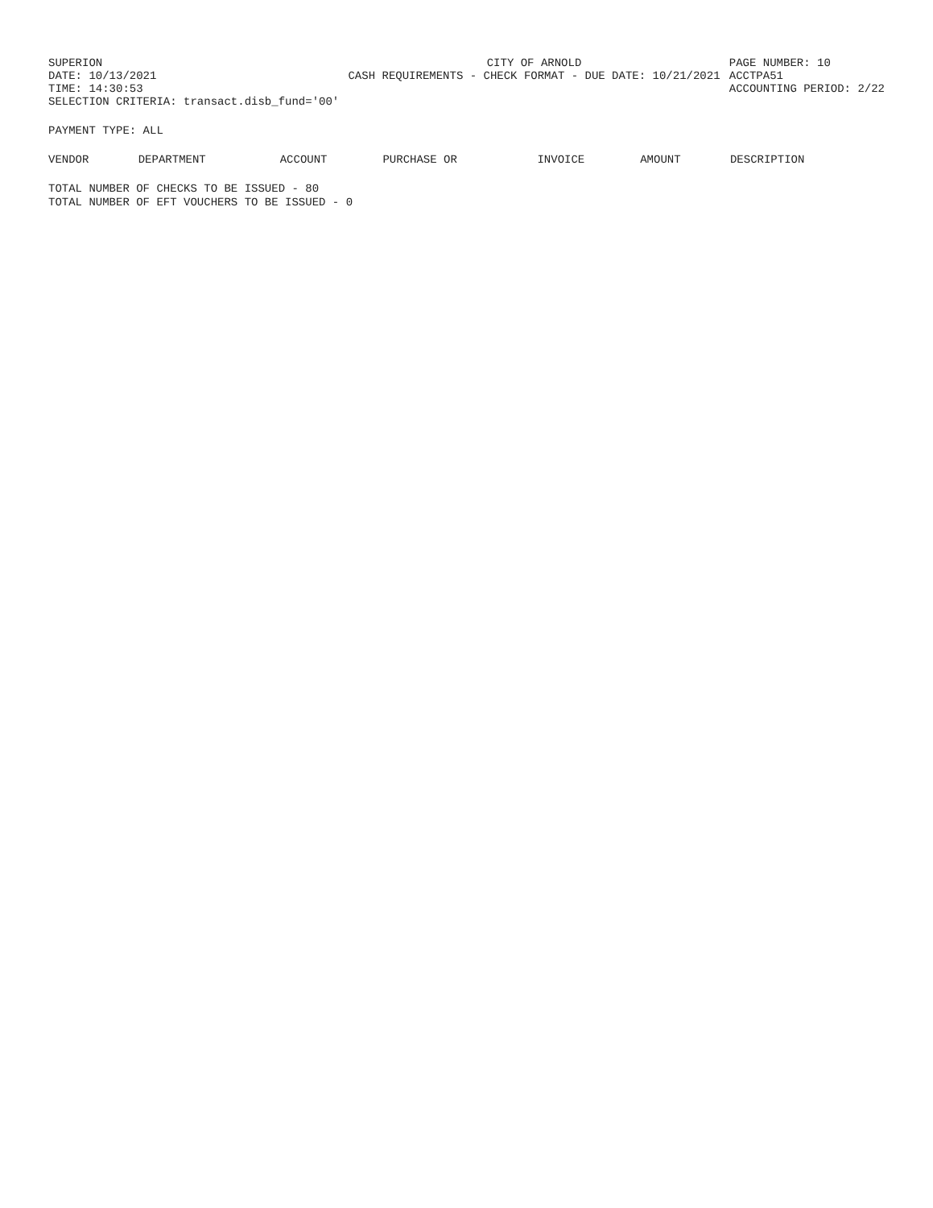SUPERION
DATE: 10/13/2021
TIME: 14:30:53
SELECTION CRITERIA: transact.disb_fund='00'
CITY OF ARNOLD
CASH REQUIREMENTS - CHECK FORMAT - DUE DATE: 10/21/2021
PAGE NUMBER: 10
ACCTPA51
ACCOUNTING PERIOD: 2/22
PAYMENT TYPE: ALL
| VENDOR | DEPARTMENT | ACCOUNT | PURCHASE OR | INVOICE | AMOUNT | DESCRIPTION |
| --- | --- | --- | --- | --- | --- | --- |
TOTAL NUMBER OF CHECKS TO BE ISSUED - 80
TOTAL NUMBER OF EFT VOUCHERS TO BE ISSUED - 0